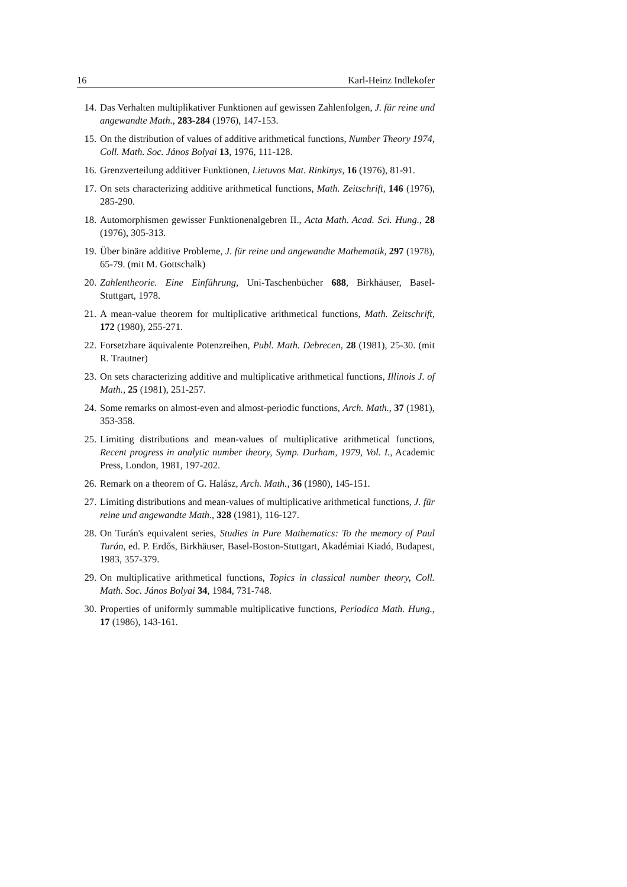16 Karl-Heinz Indlekofer
14. Das Verhalten multiplikativer Funktionen auf gewissen Zahlenfolgen, J. für reine und angewandte Math., 283-284 (1976), 147-153.
15. On the distribution of values of additive arithmetical functions, Number Theory 1974, Coll. Math. Soc. János Bolyai 13, 1976, 111-128.
16. Grenzverteilung additiver Funktionen, Lietuvos Mat. Rinkinys, 16 (1976), 81-91.
17. On sets characterizing additive arithmetical functions, Math. Zeitschrift, 146 (1976), 285-290.
18. Automorphismen gewisser Funktionenalgebren II., Acta Math. Acad. Sci. Hung., 28 (1976), 305-313.
19. Über binäre additive Probleme, J. für reine und angewandte Mathematik, 297 (1978), 65-79. (mit M. Gottschalk)
20. Zahlentheorie. Eine Einführung, Uni-Taschenbücher 688, Birkhäuser, Basel-Stuttgart, 1978.
21. A mean-value theorem for multiplicative arithmetical functions, Math. Zeitschrift, 172 (1980), 255-271.
22. Forsetzbare äquivalente Potenzreihen, Publ. Math. Debrecen, 28 (1981), 25-30. (mit R. Trautner)
23. On sets characterizing additive and multiplicative arithmetical functions, Illinois J. of Math., 25 (1981), 251-257.
24. Some remarks on almost-even and almost-periodic functions, Arch. Math., 37 (1981), 353-358.
25. Limiting distributions and mean-values of multiplicative arithmetical functions, Recent progress in analytic number theory, Symp. Durham, 1979, Vol. I., Academic Press, London, 1981, 197-202.
26. Remark on a theorem of G. Halász, Arch. Math., 36 (1980), 145-151.
27. Limiting distributions and mean-values of multiplicative arithmetical functions, J. für reine und angewandte Math., 328 (1981), 116-127.
28. On Turán's equivalent series, Studies in Pure Mathematics: To the memory of Paul Turán, ed. P. Erdős, Birkhäuser, Basel-Boston-Stuttgart, Akadémiai Kiadó, Budapest, 1983, 357-379.
29. On multiplicative arithmetical functions, Topics in classical number theory, Coll. Math. Soc. János Bolyai 34, 1984, 731-748.
30. Properties of uniformly summable multiplicative functions, Periodica Math. Hung., 17 (1986), 143-161.